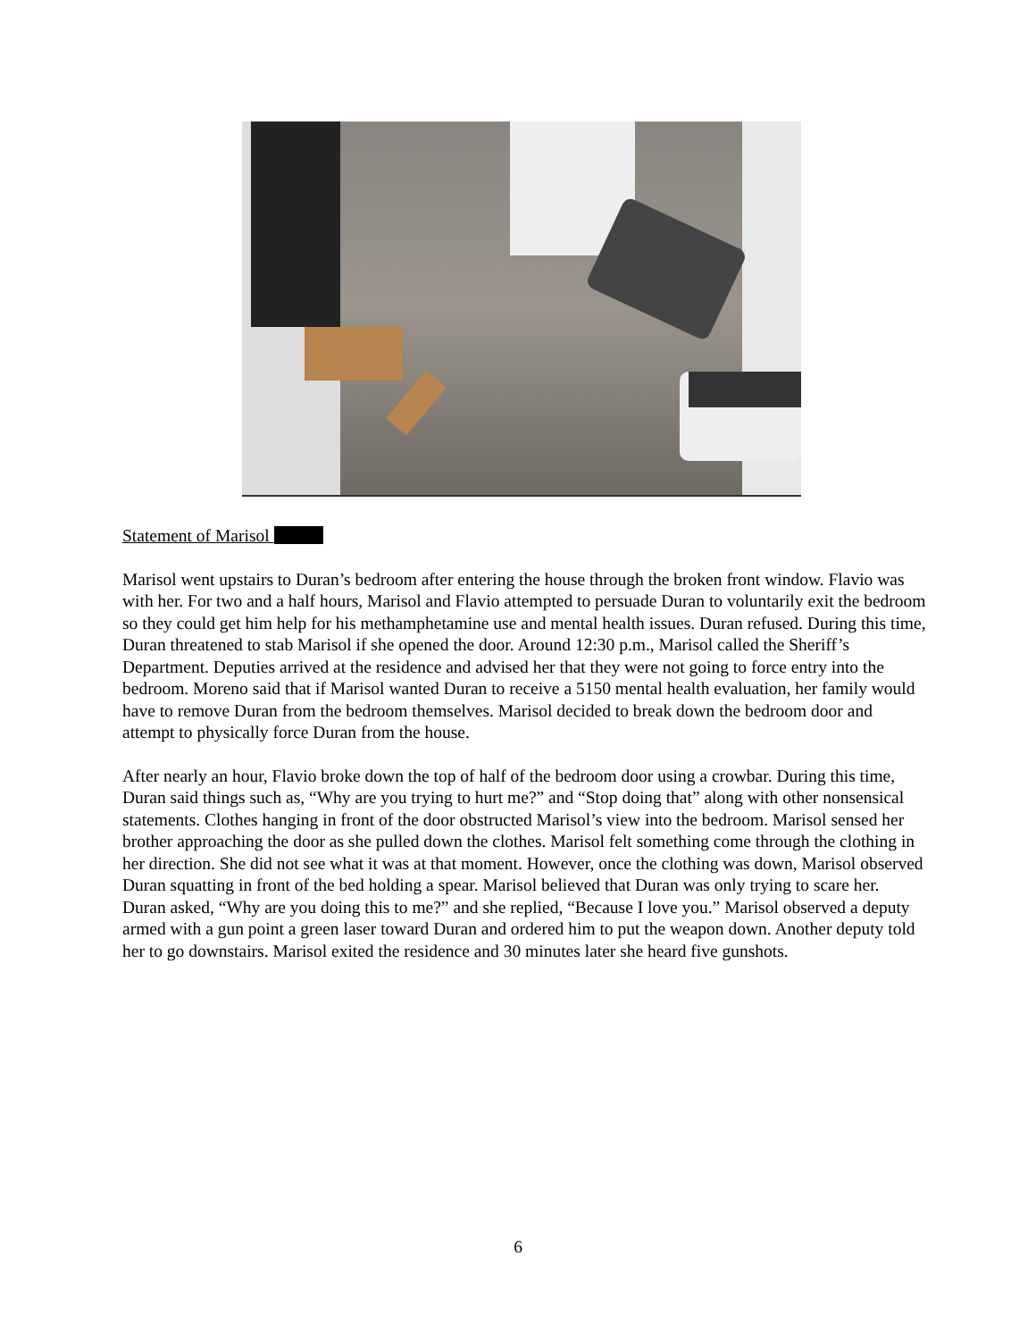Statement of Marisol
Marisol went upstairs to Duran’s bedroom after entering the house through the broken front window. Flavio was with her. For two and a half hours, Marisol and Flavio attempted to persuade Duran to voluntarily exit the bedroom so they could get him help for his methamphetamine use and mental health issues. Duran refused. During this time, Duran threatened to stab Marisol if she opened the door. Around 12:30 p.m., Marisol called the Sheriff’s Department. Deputies arrived at the residence and advised her that they were not going to force entry into the bedroom. Moreno said that if Marisol wanted Duran to receive a 5150 mental health evaluation, her family would have to remove Duran from the bedroom themselves. Marisol decided to break down the bedroom door and attempt to physically force Duran from the house.
After nearly an hour, Flavio broke down the top of half of the bedroom door using a crowbar. During this time, Duran said things such as, “Why are you trying to hurt me?” and “Stop doing that” along with other nonsensical statements. Clothes hanging in front of the door obstructed Marisol’s view into the bedroom. Marisol sensed her brother approaching the door as she pulled down the clothes. Marisol felt something come through the clothing in her direction. She did not see what it was at that moment. However, once the clothing was down, Marisol observed Duran squatting in front of the bed holding a spear. Marisol believed that Duran was only trying to scare her. Duran asked, “Why are you doing this to me?” and she replied, “Because I love you.” Marisol observed a deputy armed with a gun point a green laser toward Duran and ordered him to put the weapon down. Another deputy told her to go downstairs. Marisol exited the residence and 30 minutes later she heard five gunshots.
6